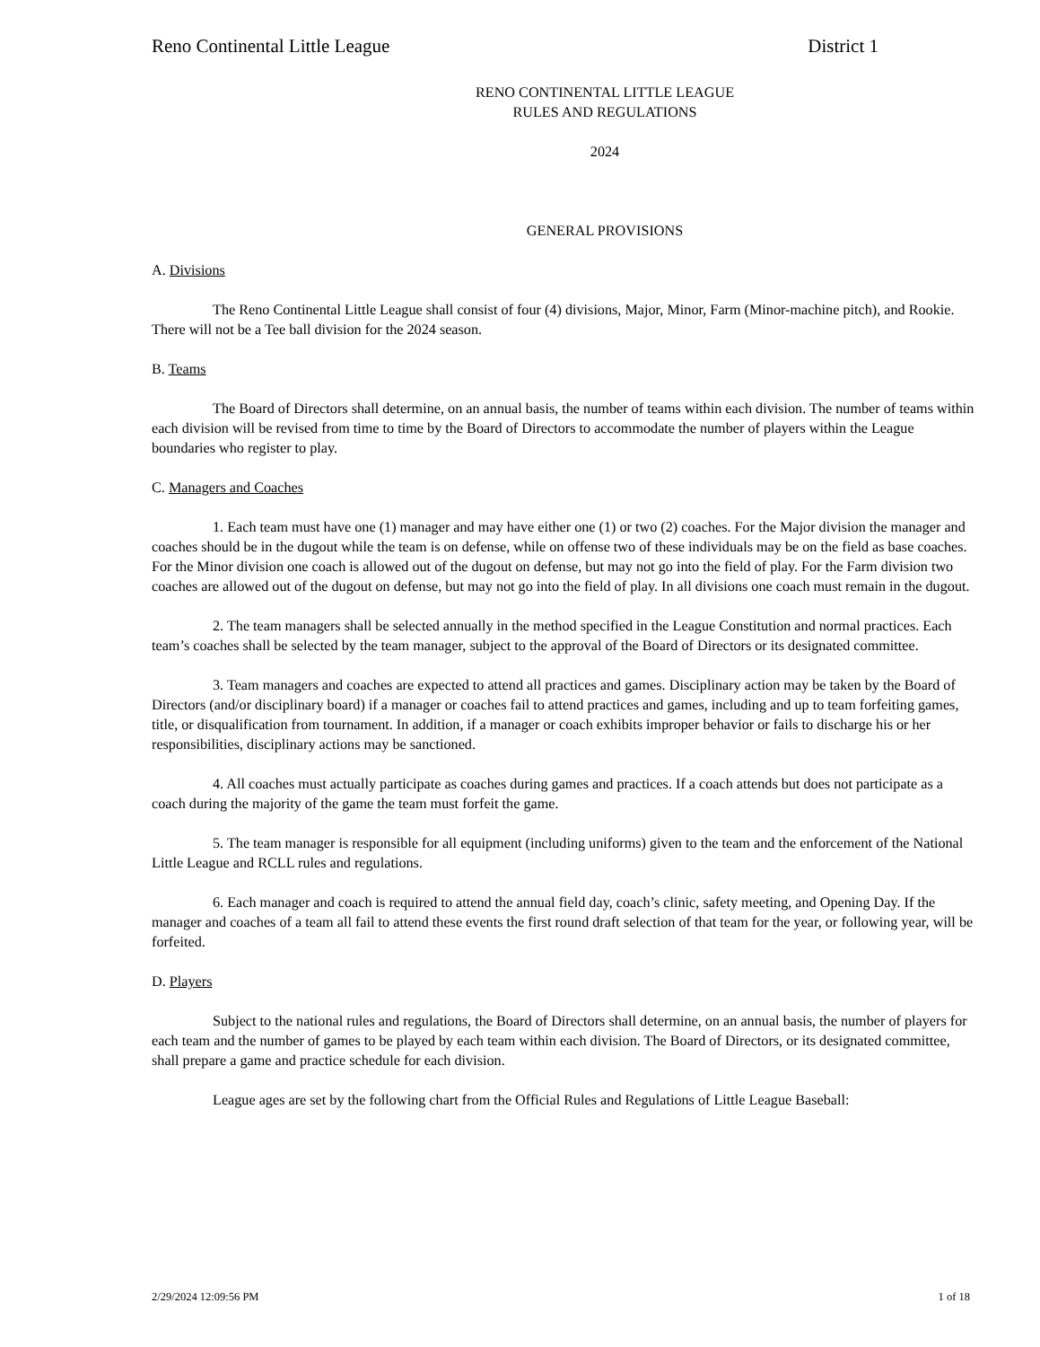Reno Continental Little League District 1
RENO CONTINENTAL LITTLE LEAGUE
RULES AND REGULATIONS
2024
GENERAL PROVISIONS
A. Divisions
The Reno Continental Little League shall consist of four (4) divisions, Major, Minor, Farm (Minor-machine pitch), and Rookie. There will not be a Tee ball division for the 2024 season.
B. Teams
The Board of Directors shall determine, on an annual basis, the number of teams within each division. The number of teams within each division will be revised from time to time by the Board of Directors to accommodate the number of players within the League boundaries who register to play.
C. Managers and Coaches
1. Each team must have one (1) manager and may have either one (1) or two (2) coaches. For the Major division the manager and coaches should be in the dugout while the team is on defense, while on offense two of these individuals may be on the field as base coaches. For the Minor division one coach is allowed out of the dugout on defense, but may not go into the field of play. For the Farm division two coaches are allowed out of the dugout on defense, but may not go into the field of play. In all divisions one coach must remain in the dugout.
2. The team managers shall be selected annually in the method specified in the League Constitution and normal practices. Each team’s coaches shall be selected by the team manager, subject to the approval of the Board of Directors or its designated committee.
3. Team managers and coaches are expected to attend all practices and games. Disciplinary action may be taken by the Board of Directors (and/or disciplinary board) if a manager or coaches fail to attend practices and games, including and up to team forfeiting games, title, or disqualification from tournament. In addition, if a manager or coach exhibits improper behavior or fails to discharge his or her responsibilities, disciplinary actions may be sanctioned.
4. All coaches must actually participate as coaches during games and practices. If a coach attends but does not participate as a coach during the majority of the game the team must forfeit the game.
5. The team manager is responsible for all equipment (including uniforms) given to the team and the enforcement of the National Little League and RCLL rules and regulations.
6. Each manager and coach is required to attend the annual field day, coach’s clinic, safety meeting, and Opening Day. If the manager and coaches of a team all fail to attend these events the first round draft selection of that team for the year, or following year, will be forfeited.
D. Players
Subject to the national rules and regulations, the Board of Directors shall determine, on an annual basis, the number of players for each team and the number of games to be played by each team within each division. The Board of Directors, or its designated committee, shall prepare a game and practice schedule for each division.
League ages are set by the following chart from the Official Rules and Regulations of Little League Baseball:
2/29/2024 12:09:56 PM 1 of 18